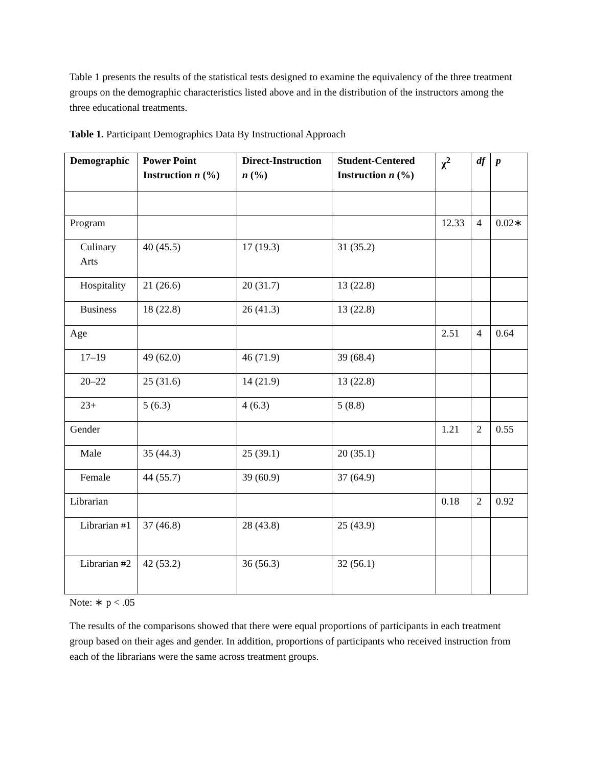Table 1 presents the results of the statistical tests designed to examine the equivalency of the three treatment groups on the demographic characteristics listed above and in the distribution of the instructors among the three educational treatments.
Table 1. Participant Demographics Data By Instructional Approach
| Demographic | Power Point Instruction n (%) | Direct-Instruction n (%) | Student-Centered Instruction n (%) | χ<sup>2</sup> | df | p |
| --- | --- | --- | --- | --- | --- | --- |
| Program | | | | 12.33 | 4 | 0.02∗ |
| Culinary Arts | 40 (45.5) | 17 (19.3) | 31 (35.2) | | | |
| Hospitality | 21 (26.6) | 20 (31.7) | 13 (22.8) | | | |
| Business | 18 (22.8) | 26 (41.3) | 13 (22.8) | | | |
| Age | | | | 2.51 | 4 | 0.64 |
| 17–19 | 49 (62.0) | 46 (71.9) | 39 (68.4) | | | |
| 20–22 | 25 (31.6) | 14 (21.9) | 13 (22.8) | | | |
| 23+ | 5 (6.3) | 4 (6.3) | 5 (8.8) | | | |
| Gender | | | | 1.21 | 2 | 0.55 |
| Male | 35 (44.3) | 25 (39.1) | 20 (35.1) | | | |
| Female | 44 (55.7) | 39 (60.9) | 37 (64.9) | | | |
| Librarian | | | | 0.18 | 2 | 0.92 |
| Librarian #1 | 37 (46.8) | 28 (43.8) | 25 (43.9) | | | |
| Librarian #2 | 42 (53.2) | 36 (56.3) | 32 (56.1) | | | |
Note: ∗ p < .05
The results of the comparisons showed that there were equal proportions of participants in each treatment group based on their ages and gender. In addition, proportions of participants who received instruction from each of the librarians were the same across treatment groups.